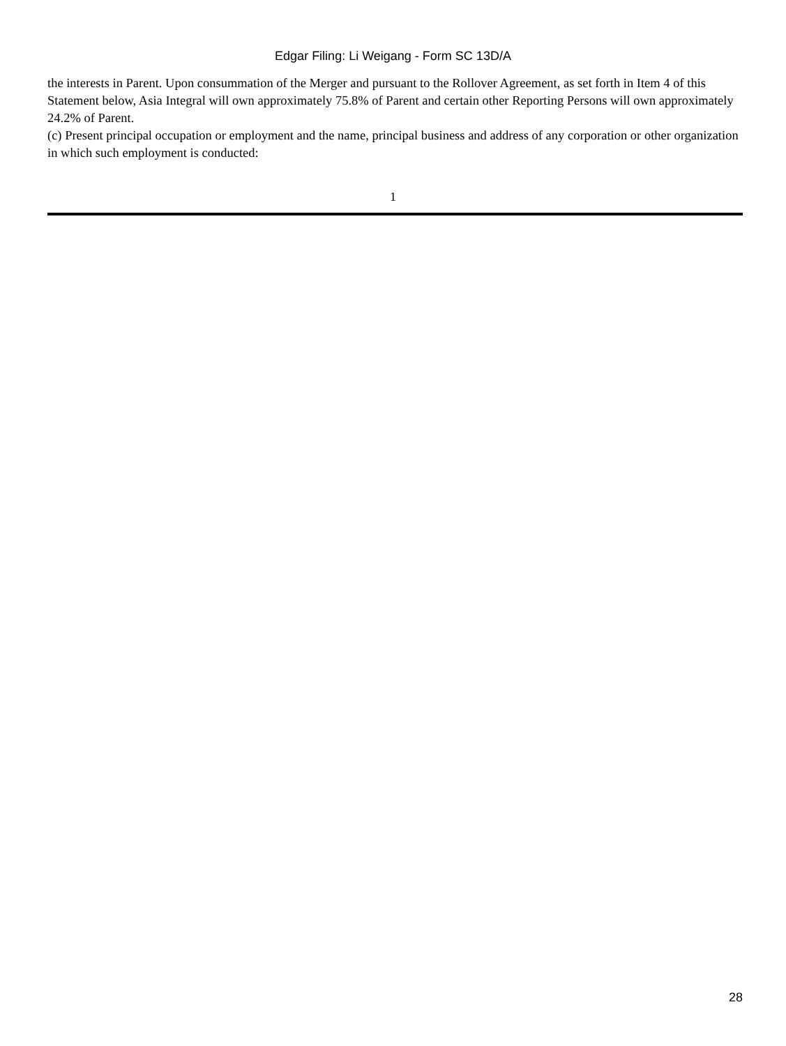Edgar Filing: Li Weigang - Form SC 13D/A
the interests in Parent. Upon consummation of the Merger and pursuant to the Rollover Agreement, as set forth in Item 4 of this Statement below, Asia Integral will own approximately 75.8% of Parent and certain other Reporting Persons will own approximately 24.2% of Parent.
(c) Present principal occupation or employment and the name, principal business and address of any corporation or other organization in which such employment is conducted:
1
28